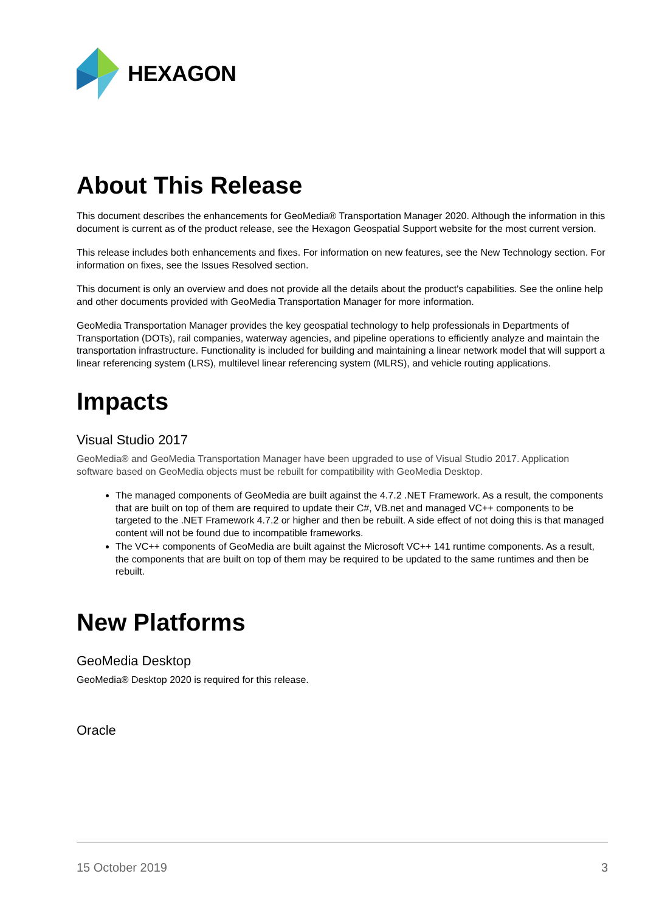HEXAGON
About This Release
This document describes the enhancements for GeoMedia® Transportation Manager 2020. Although the information in this document is current as of the product release, see the Hexagon Geospatial Support website for the most current version.
This release includes both enhancements and fixes. For information on new features, see the New Technology section. For information on fixes, see the Issues Resolved section.
This document is only an overview and does not provide all the details about the product's capabilities. See the online help and other documents provided with GeoMedia Transportation Manager for more information.
GeoMedia Transportation Manager provides the key geospatial technology to help professionals in Departments of Transportation (DOTs), rail companies, waterway agencies, and pipeline operations to efficiently analyze and maintain the transportation infrastructure. Functionality is included for building and maintaining a linear network model that will support a linear referencing system (LRS), multilevel linear referencing system (MLRS), and vehicle routing applications.
Impacts
Visual Studio 2017
GeoMedia® and GeoMedia Transportation Manager have been upgraded to use of Visual Studio 2017. Application software based on GeoMedia objects must be rebuilt for compatibility with GeoMedia Desktop.
The managed components of GeoMedia are built against the 4.7.2 .NET Framework. As a result, the components that are built on top of them are required to update their C#, VB.net and managed VC++ components to be targeted to the .NET Framework 4.7.2 or higher and then be rebuilt. A side effect of not doing this is that managed content will not be found due to incompatible frameworks.
The VC++ components of GeoMedia are built against the Microsoft VC++ 141 runtime components. As a result, the components that are built on top of them may be required to be updated to the same runtimes and then be rebuilt.
New Platforms
GeoMedia Desktop
GeoMedia® Desktop 2020 is required for this release.
Oracle
15 October 2019 3